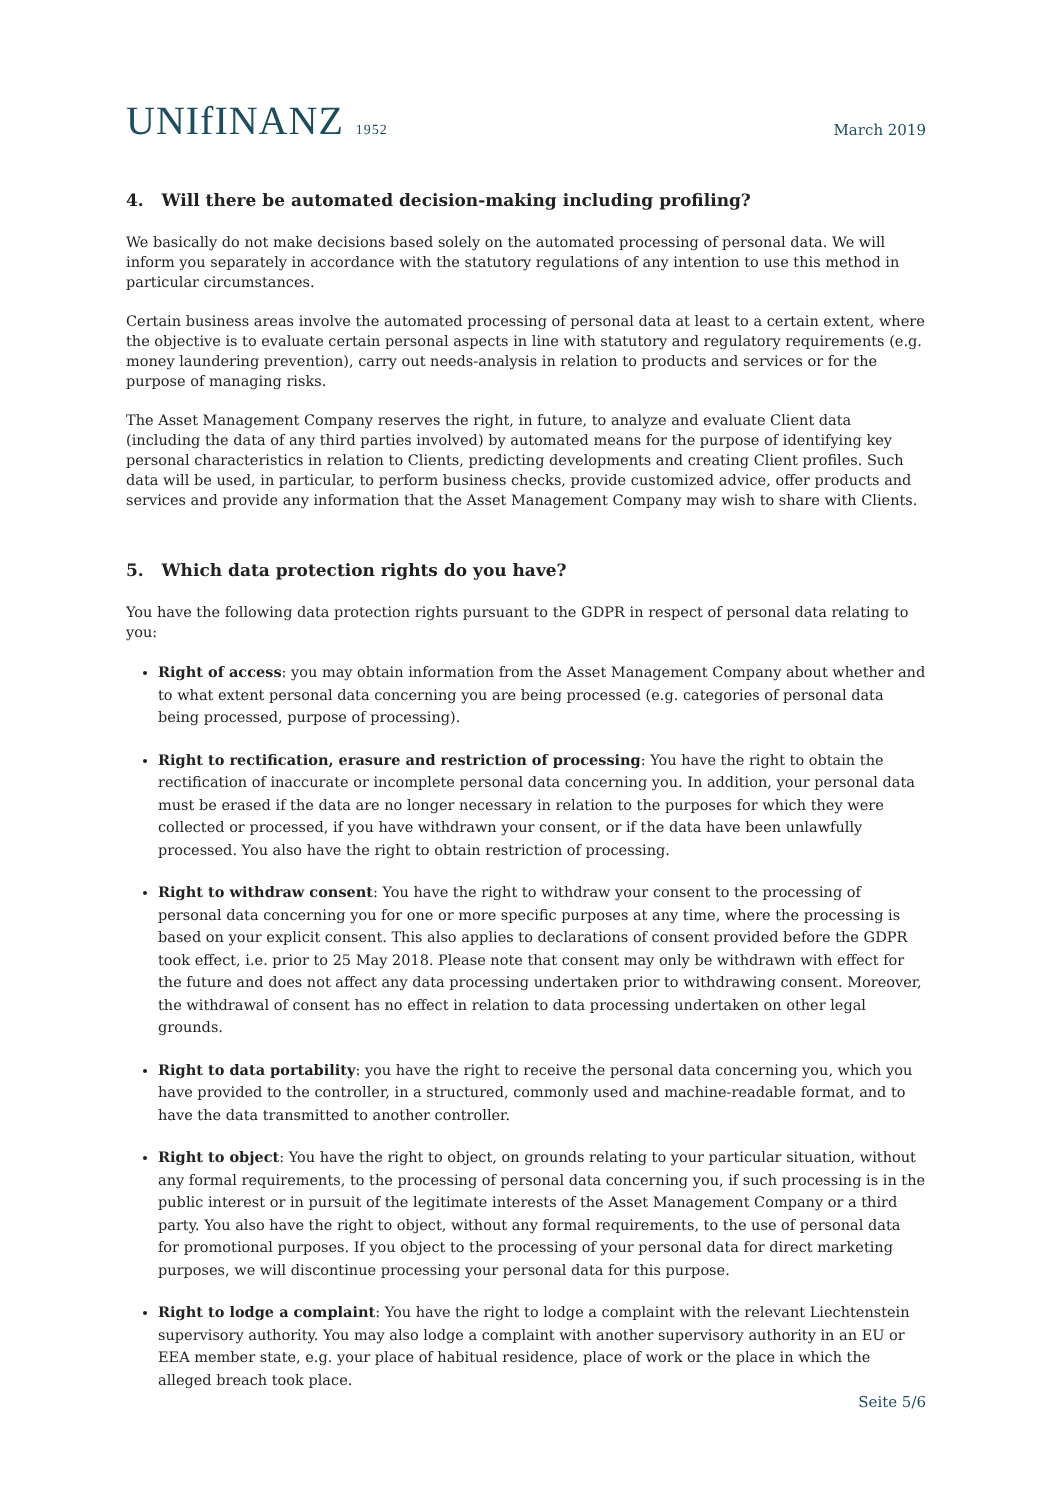UNIfINANZ 1952
March 2019
4. Will there be automated decision-making including profiling?
We basically do not make decisions based solely on the automated processing of personal data. We will inform you separately in accordance with the statutory regulations of any intention to use this method in particular circumstances.
Certain business areas involve the automated processing of personal data at least to a certain extent, where the objective is to evaluate certain personal aspects in line with statutory and regulatory requirements (e.g. money laundering prevention), carry out needs-analysis in relation to products and services or for the purpose of managing risks.
The Asset Management Company reserves the right, in future, to analyze and evaluate Client data (including the data of any third parties involved) by automated means for the purpose of identifying key personal characteristics in relation to Clients, predicting developments and creating Client profiles. Such data will be used, in particular, to perform business checks, provide customized advice, offer products and services and provide any information that the Asset Management Company may wish to share with Clients.
5. Which data protection rights do you have?
You have the following data protection rights pursuant to the GDPR in respect of personal data relating to you:
Right of access: you may obtain information from the Asset Management Company about whether and to what extent personal data concerning you are being processed (e.g. categories of personal data being processed, purpose of processing).
Right to rectification, erasure and restriction of processing: You have the right to obtain the rectification of inaccurate or incomplete personal data concerning you. In addition, your personal data must be erased if the data are no longer necessary in relation to the purposes for which they were collected or processed, if you have withdrawn your consent, or if the data have been unlawfully processed. You also have the right to obtain restriction of processing.
Right to withdraw consent: You have the right to withdraw your consent to the processing of personal data concerning you for one or more specific purposes at any time, where the processing is based on your explicit consent. This also applies to declarations of consent provided before the GDPR took effect, i.e. prior to 25 May 2018. Please note that consent may only be withdrawn with effect for the future and does not affect any data processing undertaken prior to withdrawing consent. Moreover, the withdrawal of consent has no effect in relation to data processing undertaken on other legal grounds.
Right to data portability: you have the right to receive the personal data concerning you, which you have provided to the controller, in a structured, commonly used and machine-readable format, and to have the data transmitted to another controller.
Right to object: You have the right to object, on grounds relating to your particular situation, without any formal requirements, to the processing of personal data concerning you, if such processing is in the public interest or in pursuit of the legitimate interests of the Asset Management Company or a third party. You also have the right to object, without any formal requirements, to the use of personal data for promotional purposes. If you object to the processing of your personal data for direct marketing purposes, we will discontinue processing your personal data for this purpose.
Right to lodge a complaint: You have the right to lodge a complaint with the relevant Liechtenstein supervisory authority. You may also lodge a complaint with another supervisory authority in an EU or EEA member state, e.g. your place of habitual residence, place of work or the place in which the alleged breach took place.
Seite 5/6